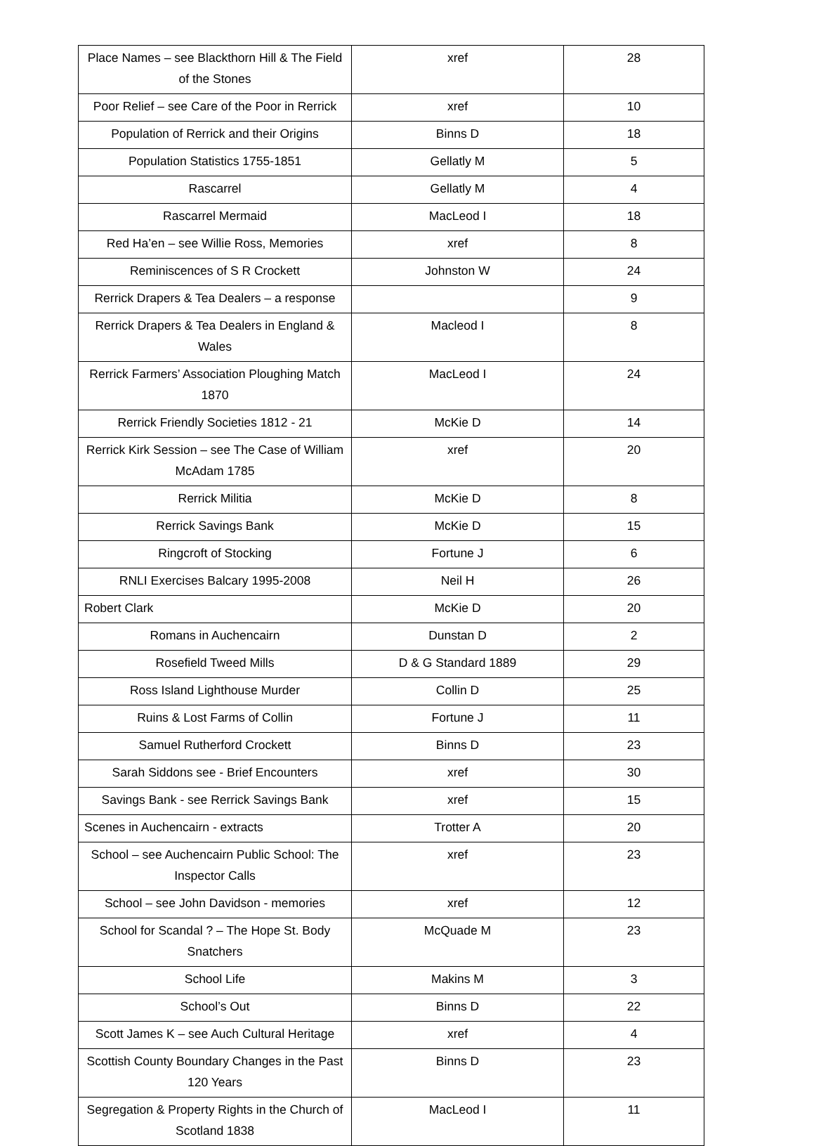| Place Names – see Blackthorn Hill & The Field of the Stones | xref | 28 |
| Poor Relief – see Care of the Poor in Rerrick | xref | 10 |
| Population of Rerrick and their Origins | Binns D | 18 |
| Population Statistics 1755-1851 | Gellatly M | 5 |
| Rascarrel | Gellatly M | 4 |
| Rascarrel Mermaid | MacLeod I | 18 |
| Red Ha’en – see Willie Ross, Memories | xref | 8 |
| Reminiscences of S R Crockett | Johnston W | 24 |
| Rerrick Drapers & Tea Dealers – a response | | 9 |
| Rerrick Drapers & Tea Dealers in England & Wales | Macleod I | 8 |
| Rerrick Farmers’ Association Ploughing Match 1870 | MacLeod I | 24 |
| Rerrick Friendly Societies 1812 - 21 | McKie D | 14 |
| Rerrick Kirk Session – see The Case of William McAdam 1785 | xref | 20 |
| Rerrick Militia | McKie D | 8 |
| Rerrick Savings Bank | McKie D | 15 |
| Ringcroft of Stocking | Fortune J | 6 |
| RNLI Exercises Balcary 1995-2008 | Neil H | 26 |
| Robert Clark | McKie D | 20 |
| Romans in Auchencairn | Dunstan D | 2 |
| Rosefield Tweed Mills | D & G Standard 1889 | 29 |
| Ross Island Lighthouse Murder | Collin D | 25 |
| Ruins & Lost Farms of Collin | Fortune J | 11 |
| Samuel Rutherford Crockett | Binns D | 23 |
| Sarah Siddons see - Brief Encounters | xref | 30 |
| Savings Bank - see Rerrick Savings Bank | xref | 15 |
| Scenes in Auchencairn - extracts | Trotter A | 20 |
| School – see Auchencairn Public School: The Inspector Calls | xref | 23 |
| School – see John Davidson - memories | xref | 12 |
| School for Scandal ? – The Hope St. Body Snatchers | McQuade M | 23 |
| School Life | Makins M | 3 |
| School’s Out | Binns D | 22 |
| Scott James K – see Auch Cultural Heritage | xref | 4 |
| Scottish County Boundary Changes in the Past 120 Years | Binns D | 23 |
| Segregation & Property Rights in the Church of Scotland 1838 | MacLeod I | 11 |